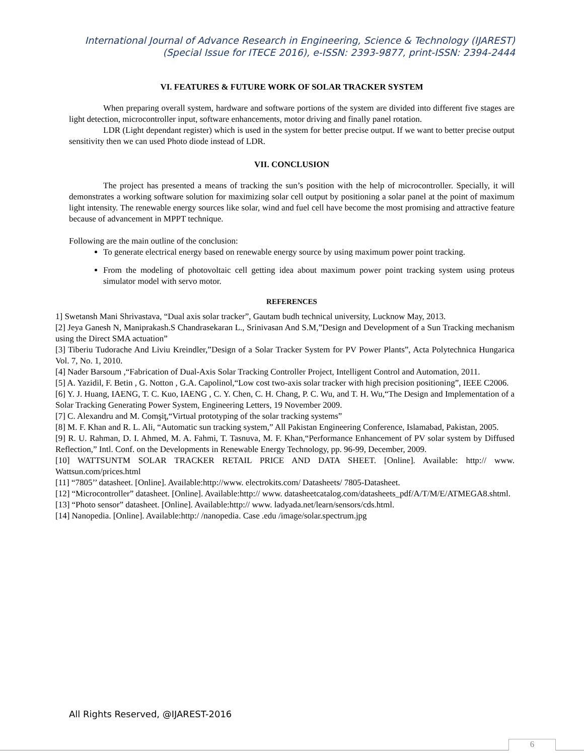International Journal of Advance Research in Engineering, Science & Technology (IJAREST)
(Special Issue for ITECE 2016), e-ISSN: 2393-9877, print-ISSN: 2394-2444
VI. FEATURES & FUTURE WORK OF SOLAR TRACKER SYSTEM
When preparing overall system, hardware and software portions of the system are divided into different five stages are light detection, microcontroller input, software enhancements, motor driving and finally panel rotation.
LDR (Light dependant register) which is used in the system for better precise output. If we want to better precise output sensitivity then we can used Photo diode instead of LDR.
VII. CONCLUSION
The project has presented a means of tracking the sun’s position with the help of microcontroller. Specially, it will demonstrates a working software solution for maximizing solar cell output by positioning a solar panel at the point of maximum light intensity. The renewable energy sources like solar, wind and fuel cell have become the most promising and attractive feature because of advancement in MPPT technique.
Following are the main outline of the conclusion:
To generate electrical energy based on renewable energy source by using maximum power point tracking.
From the modeling of photovoltaic cell getting idea about maximum power point tracking system using proteus simulator model with servo motor.
REFERENCES
1] Swetansh Mani Shrivastava, “Dual axis solar tracker”, Gautam budh technical university, Lucknow May, 2013.
[2] Jeya Ganesh N, Maniprakash.S Chandrasekaran L., Srinivasan And S.M,”Design and Development of a Sun Tracking mechanism using the Direct SMA actuation”
[3] Tiberiu Tudorache And Liviu Kreindler,”Design of a Solar Tracker System for PV Power Plants”, Acta Polytechnica Hungarica Vol. 7, No. 1, 2010.
[4] Nader Barsoum ,“Fabrication of Dual-Axis Solar Tracking Controller Project, Intelligent Control and Automation, 2011.
[5] A. Yazidil, F. Betin , G. Notton , G.A. Capolinol,“Low cost two-axis solar tracker with high precision positioning”, IEEE C2006.
[6] Y. J. Huang, IAENG, T. C. Kuo, IAENG , C. Y. Chen, C. H. Chang, P. C. Wu, and T. H. Wu,“The Design and Implementation of a Solar Tracking Generating Power System, Engineering Letters, 19 November 2009.
[7] C. Alexandru and M. Comşiţ,“Virtual prototyping of the solar tracking systems”
[8] M. F. Khan and R. L. Ali, “Automatic sun tracking system,” All Pakistan Engineering Conference, Islamabad, Pakistan, 2005.
[9] R. U. Rahman, D. I. Ahmed, M. A. Fahmi, T. Tasnuva, M. F. Khan,“Performance Enhancement of PV solar system by Diffused Reflection,” Intl. Conf. on the Developments in Renewable Energy Technology, pp. 96-99, December, 2009.
[10] WATTSUNTM SOLAR TRACKER RETAIL PRICE AND DATA SHEET. [Online]. Available: http:// www. Wattsun.com/prices.html
[11] “7805’’ datasheet. [Online]. Available:http://www. electrokits.com/ Datasheets/ 7805-Datasheet.
[12] “Microcontroller” datasheet. [Online]. Available:http:// www. datasheetcatalog.com/datasheets_pdf/A/T/M/E/ATMEGA8.shtml.
[13] “Photo sensor” datasheet. [Online]. Available:http:// www. ladyada.net/learn/sensors/cds.html.
[14] Nanopedia. [Online]. Available:http:/ /nanopedia. Case .edu /image/solar.spectrum.jpg
All Rights Reserved, @IJAREST-2016
6